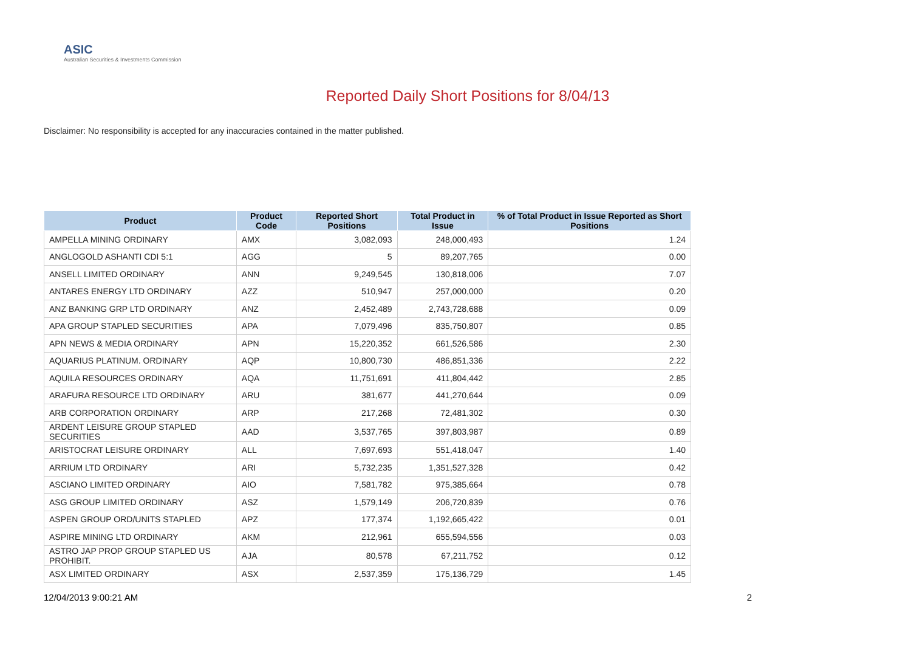ASIC
Australian Securities & Investments Commission
Reported Daily Short Positions for 8/04/13
Disclaimer: No responsibility is accepted for any inaccuracies contained in the matter published.
| Product | Product Code | Reported Short Positions | Total Product in Issue | % of Total Product in Issue Reported as Short Positions |
| --- | --- | --- | --- | --- |
| AMPELLA MINING ORDINARY | AMX | 3,082,093 | 248,000,493 | 1.24 |
| ANGLOGOLD ASHANTI CDI 5:1 | AGG | 5 | 89,207,765 | 0.00 |
| ANSELL LIMITED ORDINARY | ANN | 9,249,545 | 130,818,006 | 7.07 |
| ANTARES ENERGY LTD ORDINARY | AZZ | 510,947 | 257,000,000 | 0.20 |
| ANZ BANKING GRP LTD ORDINARY | ANZ | 2,452,489 | 2,743,728,688 | 0.09 |
| APA GROUP STAPLED SECURITIES | APA | 7,079,496 | 835,750,807 | 0.85 |
| APN NEWS & MEDIA ORDINARY | APN | 15,220,352 | 661,526,586 | 2.30 |
| AQUARIUS PLATINUM. ORDINARY | AQP | 10,800,730 | 486,851,336 | 2.22 |
| AQUILA RESOURCES ORDINARY | AQA | 11,751,691 | 411,804,442 | 2.85 |
| ARAFURA RESOURCE LTD ORDINARY | ARU | 381,677 | 441,270,644 | 0.09 |
| ARB CORPORATION ORDINARY | ARP | 217,268 | 72,481,302 | 0.30 |
| ARDENT LEISURE GROUP STAPLED SECURITIES | AAD | 3,537,765 | 397,803,987 | 0.89 |
| ARISTOCRAT LEISURE ORDINARY | ALL | 7,697,693 | 551,418,047 | 1.40 |
| ARRIUM LTD ORDINARY | ARI | 5,732,235 | 1,351,527,328 | 0.42 |
| ASCIANO LIMITED ORDINARY | AIO | 7,581,782 | 975,385,664 | 0.78 |
| ASG GROUP LIMITED ORDINARY | ASZ | 1,579,149 | 206,720,839 | 0.76 |
| ASPEN GROUP ORD/UNITS STAPLED | APZ | 177,374 | 1,192,665,422 | 0.01 |
| ASPIRE MINING LTD ORDINARY | AKM | 212,961 | 655,594,556 | 0.03 |
| ASTRO JAP PROP GROUP STAPLED US PROHIBIT. | AJA | 80,578 | 67,211,752 | 0.12 |
| ASX LIMITED ORDINARY | ASX | 2,537,359 | 175,136,729 | 1.45 |
12/04/2013 9:00:21 AM 2